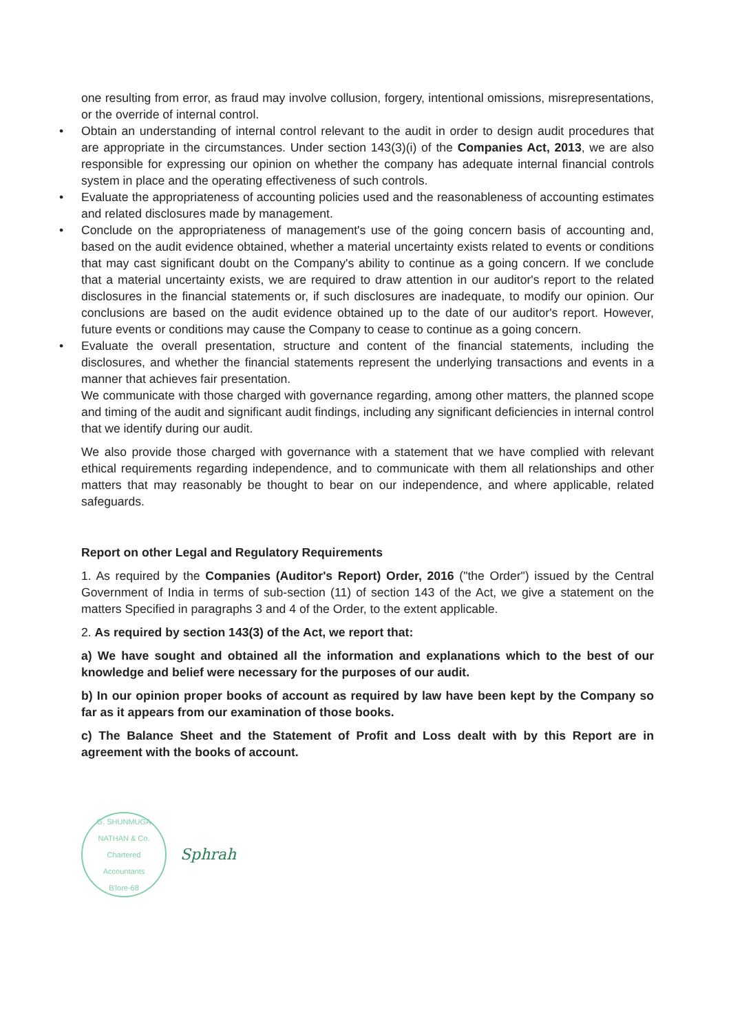one resulting from error, as fraud may involve collusion, forgery, intentional omissions, misrepresentations, or the override of internal control.
• Obtain an understanding of internal control relevant to the audit in order to design audit procedures that are appropriate in the circumstances. Under section 143(3)(i) of the Companies Act, 2013, we are also responsible for expressing our opinion on whether the company has adequate internal financial controls system in place and the operating effectiveness of such controls.
• Evaluate the appropriateness of accounting policies used and the reasonableness of accounting estimates and related disclosures made by management.
• Conclude on the appropriateness of management's use of the going concern basis of accounting and, based on the audit evidence obtained, whether a material uncertainty exists related to events or conditions that may cast significant doubt on the Company's ability to continue as a going concern. If we conclude that a material uncertainty exists, we are required to draw attention in our auditor's report to the related disclosures in the financial statements or, if such disclosures are inadequate, to modify our opinion. Our conclusions are based on the audit evidence obtained up to the date of our auditor's report. However, future events or conditions may cause the Company to cease to continue as a going concern.
• Evaluate the overall presentation, structure and content of the financial statements, including the disclosures, and whether the financial statements represent the underlying transactions and events in a manner that achieves fair presentation.
We communicate with those charged with governance regarding, among other matters, the planned scope and timing of the audit and significant audit findings, including any significant deficiencies in internal control that we identify during our audit.
We also provide those charged with governance with a statement that we have complied with relevant ethical requirements regarding independence, and to communicate with them all relationships and other matters that may reasonably be thought to bear on our independence, and where applicable, related safeguards.
Report on other Legal and Regulatory Requirements
1. As required by the Companies (Auditor's Report) Order, 2016 ("the Order") issued by the Central Government of India in terms of sub-section (11) of section 143 of the Act, we give a statement on the matters Specified in paragraphs 3 and 4 of the Order, to the extent applicable.
2. As required by section 143(3) of the Act, we report that:
a) We have sought and obtained all the information and explanations which to the best of our knowledge and belief were necessary for the purposes of our audit.
b) In our opinion proper books of account as required by law have been kept by the Company so far as it appears from our examination of those books.
c) The Balance Sheet and the Statement of Profit and Loss dealt with by this Report are in agreement with the books of account.
G. SHUNMUGA NATHAN & Co.
Chartered
Accountants
B'lore-68
Sphrah